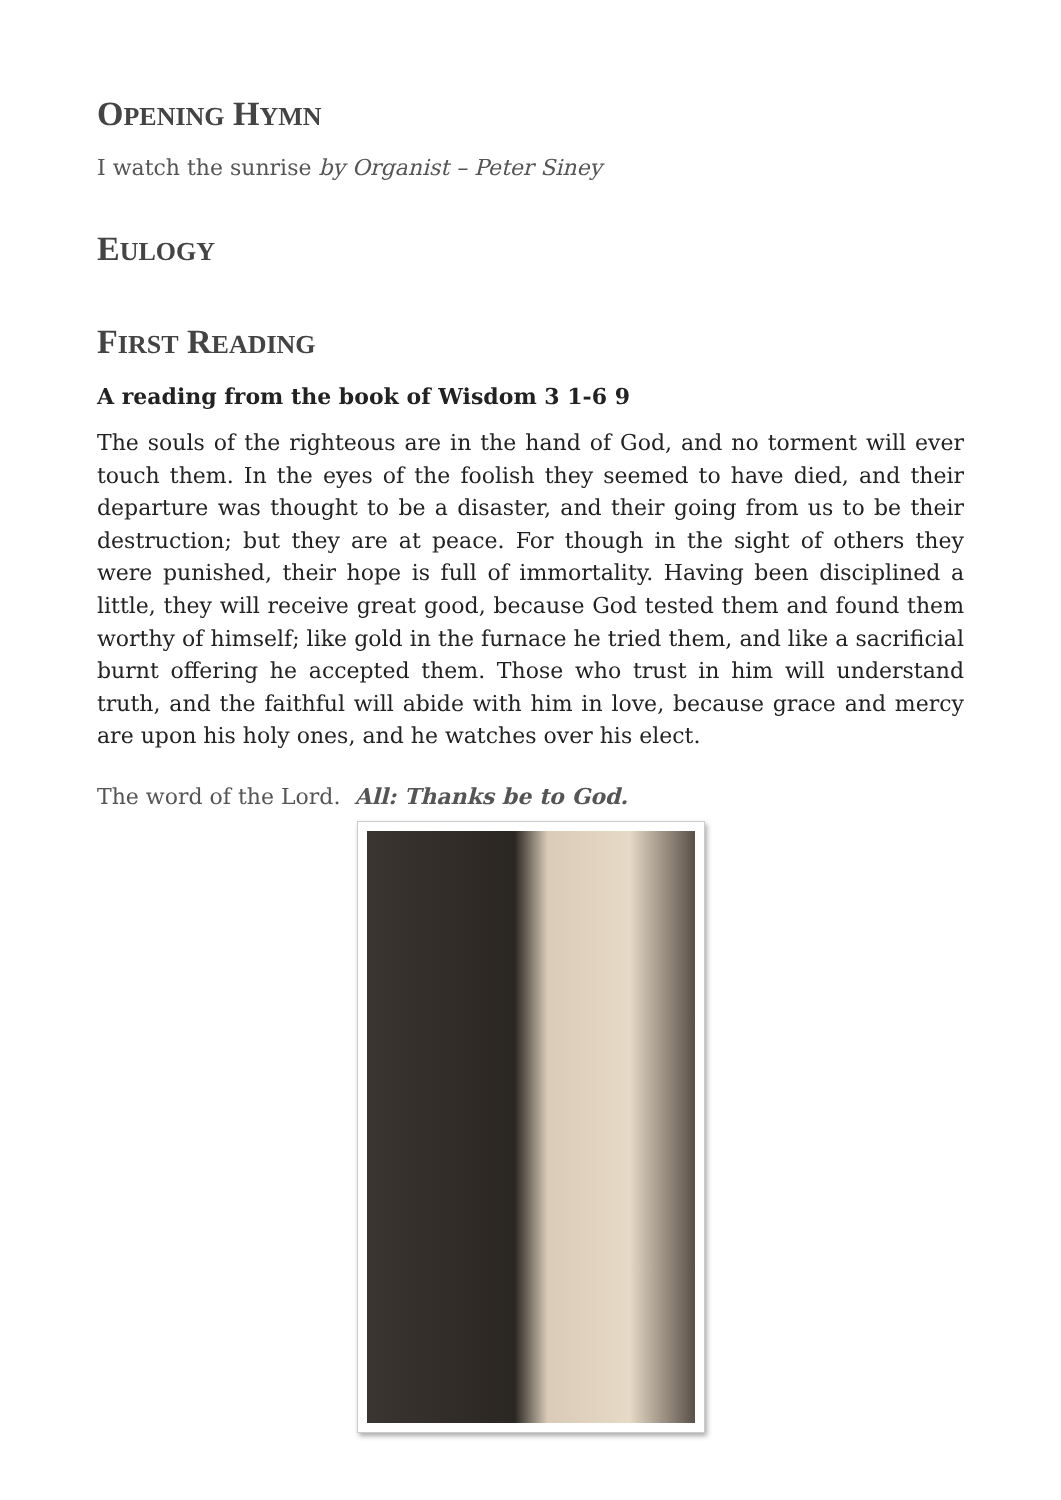OPENING HYMN
I watch the sunrise by Organist – Peter Siney
EULOGY
FIRST READING
A reading from the book of Wisdom 3 1-6 9
The souls of the righteous are in the hand of God, and no torment will ever touch them. In the eyes of the foolish they seemed to have died, and their departure was thought to be a disaster, and their going from us to be their destruction; but they are at peace. For though in the sight of others they were punished, their hope is full of immortality. Having been disciplined a little, they will receive great good, because God tested them and found them worthy of himself; like gold in the furnace he tried them, and like a sacrificial burnt offering he accepted them. Those who trust in him will understand truth, and the faithful will abide with him in love, because grace and mercy are upon his holy ones, and he watches over his elect.
The word of the Lord. All: Thanks be to God.